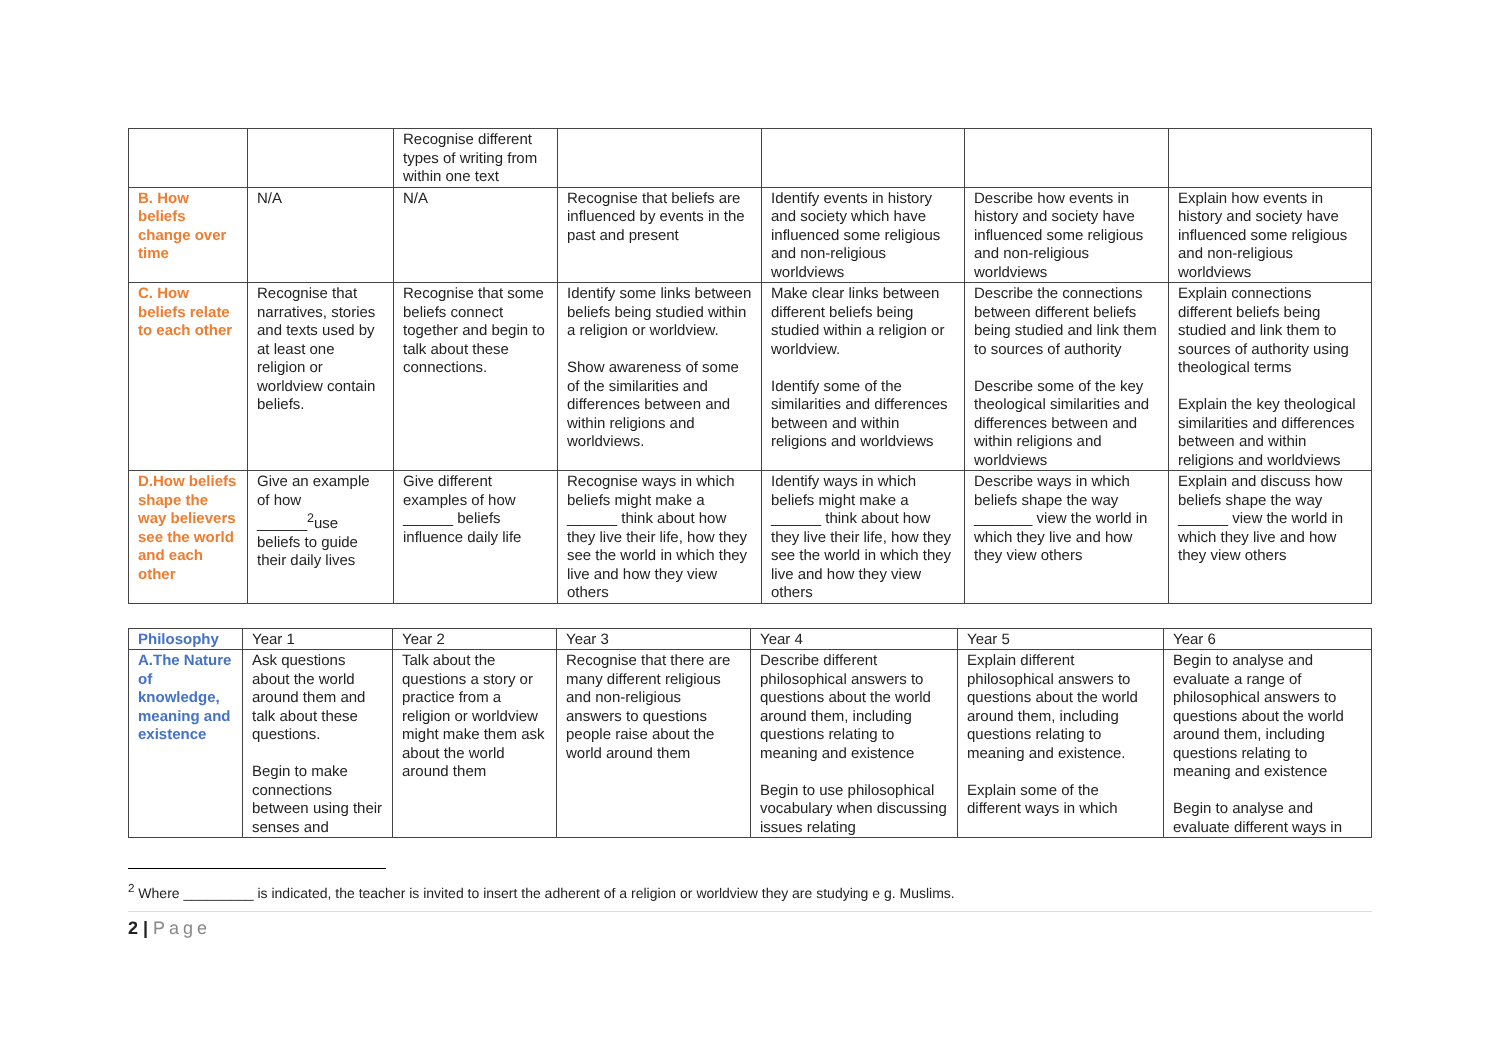| | | Recognise different types of writing from within one text | | | | |
| B. How beliefs change over time | N/A | N/A | Recognise that beliefs are influenced by events in the past and present | Identify events in history and society which have influenced some religious and non-religious worldviews | Describe how events in history and society have influenced some religious and non-religious worldviews | Explain how events in history and society have influenced some religious and non-religious worldviews |
| C. How beliefs relate to each other | Recognise that narratives, stories and texts used by at least one religion or worldview contain beliefs. | Recognise that some beliefs connect together and begin to talk about these connections. | Identify some links between beliefs being studied within a religion or worldview. Show awareness of some of the similarities and differences between and within religions and worldviews. | Make clear links between different beliefs being studied within a religion or worldview. Identify some of the similarities and differences between and within religions and worldviews | Describe the connections between different beliefs being studied and link them to sources of authority Describe some of the key theological similarities and differences between and within religions and worldviews | Explain connections different beliefs being studied and link them to sources of authority using theological terms Explain the key theological similarities and differences between and within religions and worldviews |
| D.How beliefs shape the way believers see the world and each other | Give an example of how ______<sup>2</sup>use beliefs to guide their daily lives | Give different examples of how ______ beliefs influence daily life | Recognise ways in which beliefs might make a ______ think about how they live their life, how they see the world in which they live and how they view others | Identify ways in which beliefs might make a ______ think about how they live their life, how they see the world in which they live and how they view others | Describe ways in which beliefs shape the way _______ view the world in which they live and how they view others | Explain and discuss how beliefs shape the way ______ view the world in which they live and how they view others |
| Philosophy | Year 1 | Year 2 | Year 3 | Year 4 | Year 5 | Year 6 |
| --- | --- | --- | --- | --- | --- | --- |
| A.The Nature of knowledge, meaning and existence | Ask questions about the world around them and talk about these questions. Begin to make connections between using their senses and | Talk about the questions a story or practice from a religion or worldview might make them ask about the world around them | Recognise that there are many different religious and non-religious answers to questions people raise about the world around them | Describe different philosophical answers to questions about the world around them, including questions relating to meaning and existence Begin to use philosophical vocabulary when discussing issues relating | Explain different philosophical answers to questions about the world around them, including questions relating to meaning and existence. Explain some of the different ways in which | Begin to analyse and evaluate a range of philosophical answers to questions about the world around them, including questions relating to meaning and existence Begin to analyse and evaluate different ways in |
<sup>2</sup> Where _________ is indicated, the teacher is invited to insert the adherent of a religion or worldview they are studying e g. Muslims.
2 | Page